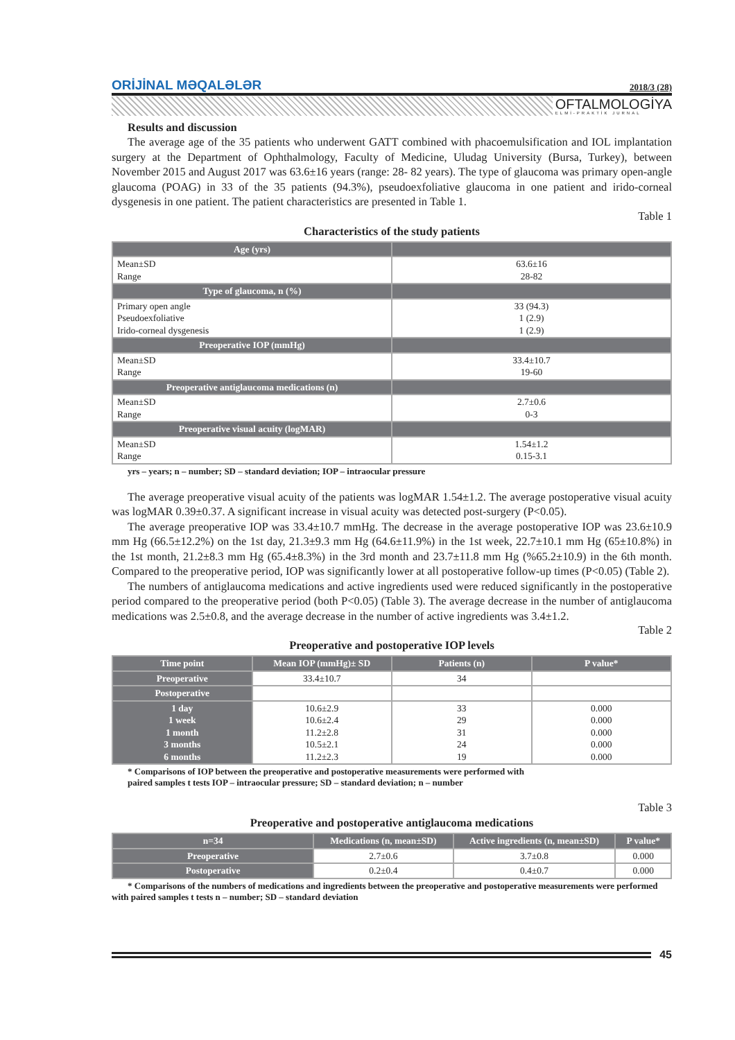ORİJİNAL MƏQALƏLƏR 2018/3 (28)
OFTALMOLOGİYA
ELMİ-PRAKTİK JURNAL
Results and discussion
The average age of the 35 patients who underwent GATT combined with phacoemulsification and IOL implantation surgery at the Department of Ophthalmology, Faculty of Medicine, Uludag University (Bursa, Turkey), between November 2015 and August 2017 was 63.6±16 years (range: 28- 82 years). The type of glaucoma was primary open-angle glaucoma (POAG) in 33 of the 35 patients (94.3%), pseudoexfoliative glaucoma in one patient and irido-corneal dysgenesis in one patient. The patient characteristics are presented in Table 1.
Table 1
Characteristics of the study patients
| Age (yrs) | |
| --- | --- |
| Mean±SD Range | 63.6±16 28-82 |
| Type of glaucoma, n (%) | |
| Primary open angle Pseudoexfoliative Irido-corneal dysgenesis | 33 (94.3) 1 (2.9) 1 (2.9) |
| Preoperative IOP (mmHg) | |
| Mean±SD Range | 33.4±10.7 19-60 |
| Preoperative antiglaucoma medications (n) | |
| Mean±SD Range | 2.7±0.6 0-3 |
| Preoperative visual acuity (logMAR) | |
| Mean±SD Range | 1.54±1.2 0.15-3.1 |
yrs – years; n – number; SD – standard deviation; IOP – intraocular pressure
The average preoperative visual acuity of the patients was logMAR 1.54±1.2. The average postoperative visual acuity was logMAR 0.39±0.37. A significant increase in visual acuity was detected post-surgery (P<0.05).
The average preoperative IOP was 33.4±10.7 mmHg. The decrease in the average postoperative IOP was 23.6±10.9 mm Hg (66.5±12.2%) on the 1st day, 21.3±9.3 mm Hg (64.6±11.9%) in the 1st week, 22.7±10.1 mm Hg (65±10.8%) in the 1st month, 21.2±8.3 mm Hg (65.4±8.3%) in the 3rd month and 23.7±11.8 mm Hg (%65.2±10.9) in the 6th month. Compared to the preoperative period, IOP was significantly lower at all postoperative follow-up times (P<0.05) (Table 2).
The numbers of antiglaucoma medications and active ingredients used were reduced significantly in the postoperative period compared to the preoperative period (both P<0.05) (Table 3). The average decrease in the number of antiglaucoma medications was 2.5±0.8, and the average decrease in the number of active ingredients was 3.4±1.2.
Table 2
Preoperative and postoperative IOP levels
| Time point | Mean IOP (mmHg)± SD | Patients (n) | P value* |
| --- | --- | --- | --- |
| Preoperative | 33.4±10.7 | 34 | |
| Postoperative | | | |
| 1 day 1 week 1 month 3 months 6 months | 10.6±2.9 10.6±2.4 11.2±2.8 10.5±2.1 11.2±2.3 | 33 29 31 24 19 | 0.000 0.000 0.000 0.000 0.000 |
* Comparisons of IOP between the preoperative and postoperative measurements were performed with
paired samples t tests IOP – intraocular pressure; SD – standard deviation; n – number
Table 3
Preoperative and postoperative antiglaucoma medications
| n=34 | Medications (n, mean±SD) | Active ingredients (n, mean±SD) | P value* |
| --- | --- | --- | --- |
| Preoperative | 2.7±0.6 | 3.7±0.8 | 0.000 |
| Postoperative | 0.2±0.4 | 0.4±0.7 | 0.000 |
* Comparisons of the numbers of medications and ingredients between the preoperative and postoperative measurements were performed with paired samples t tests n – number; SD – standard deviation
45